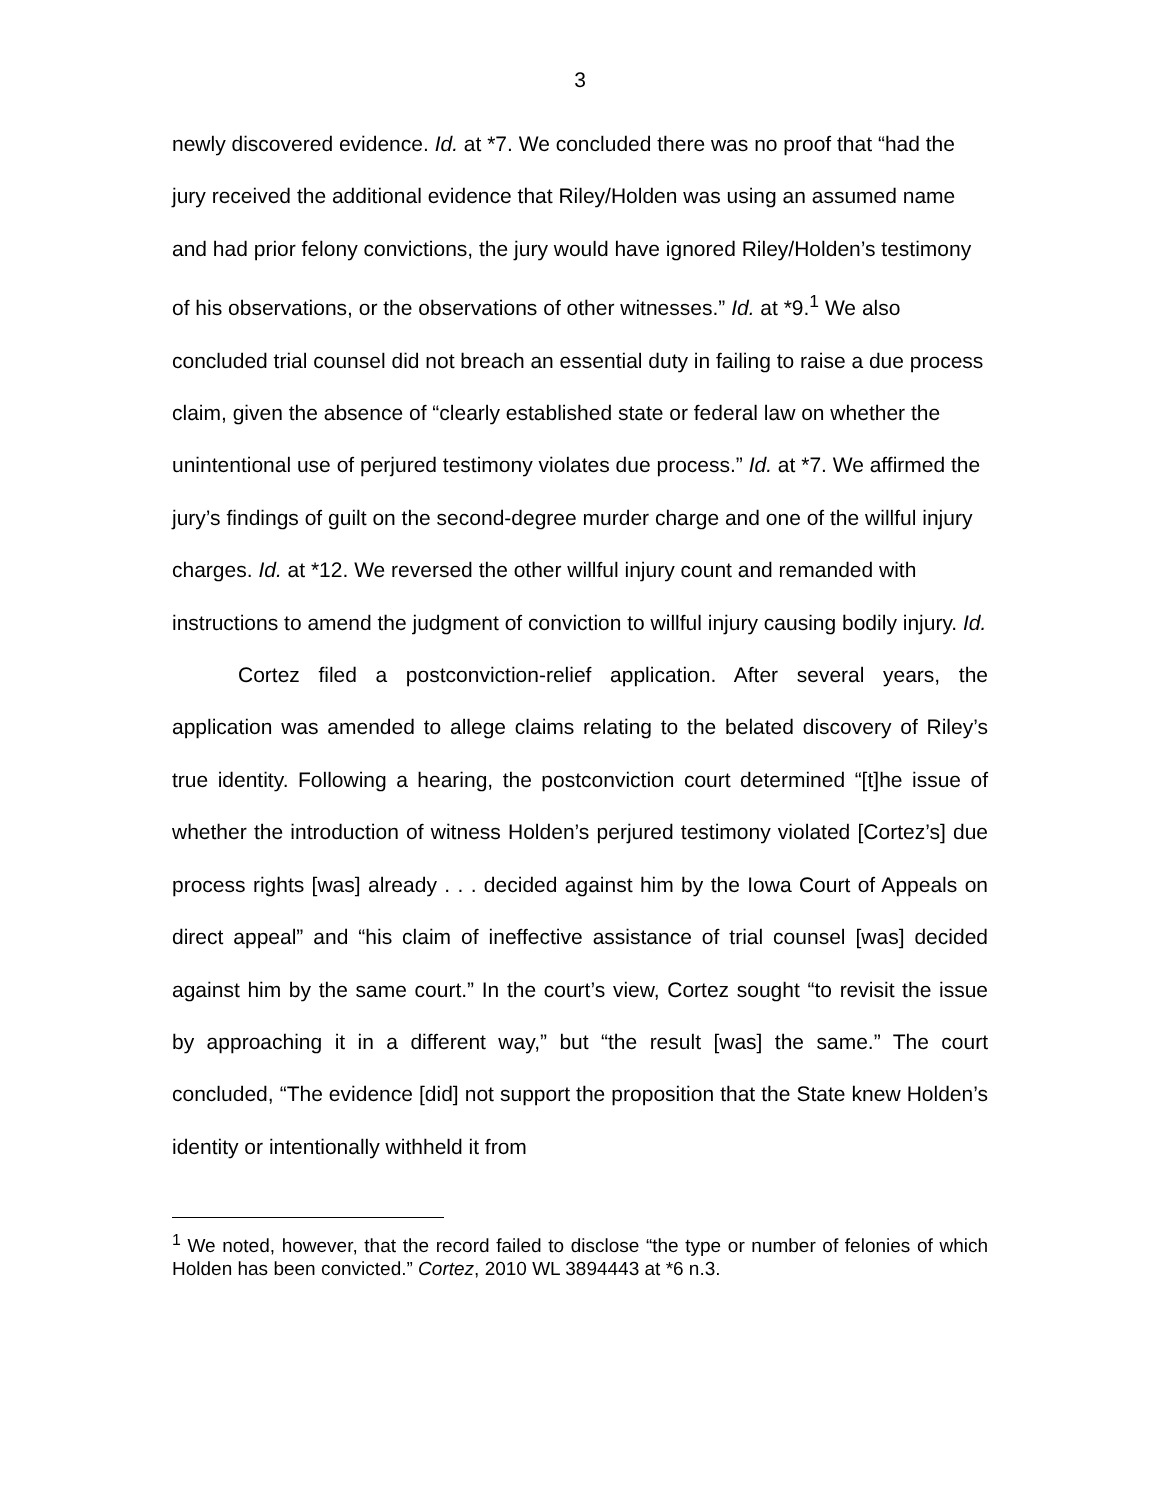3
newly discovered evidence. Id. at *7. We concluded there was no proof that “had the jury received the additional evidence that Riley/Holden was using an assumed name and had prior felony convictions, the jury would have ignored Riley/Holden’s testimony of his observations, or the observations of other witnesses.” Id. at *9.<sup>1</sup> We also concluded trial counsel did not breach an essential duty in failing to raise a due process claim, given the absence of “clearly established state or federal law on whether the unintentional use of perjured testimony violates due process.” Id. at *7. We affirmed the jury’s findings of guilt on the second-degree murder charge and one of the willful injury charges. Id. at *12. We reversed the other willful injury count and remanded with instructions to amend the judgment of conviction to willful injury causing bodily injury. Id.
Cortez filed a postconviction-relief application. After several years, the application was amended to allege claims relating to the belated discovery of Riley’s true identity. Following a hearing, the postconviction court determined “[t]he issue of whether the introduction of witness Holden’s perjured testimony violated [Cortez’s] due process rights [was] already . . . decided against him by the Iowa Court of Appeals on direct appeal” and “his claim of ineffective assistance of trial counsel [was] decided against him by the same court.” In the court’s view, Cortez sought “to revisit the issue by approaching it in a different way,” but “the result [was] the same.” The court concluded, “The evidence [did] not support the proposition that the State knew Holden’s identity or intentionally withheld it from
<sup>1</sup> We noted, however, that the record failed to disclose “the type or number of felonies of which Holden has been convicted.” Cortez, 2010 WL 3894443 at *6 n.3.